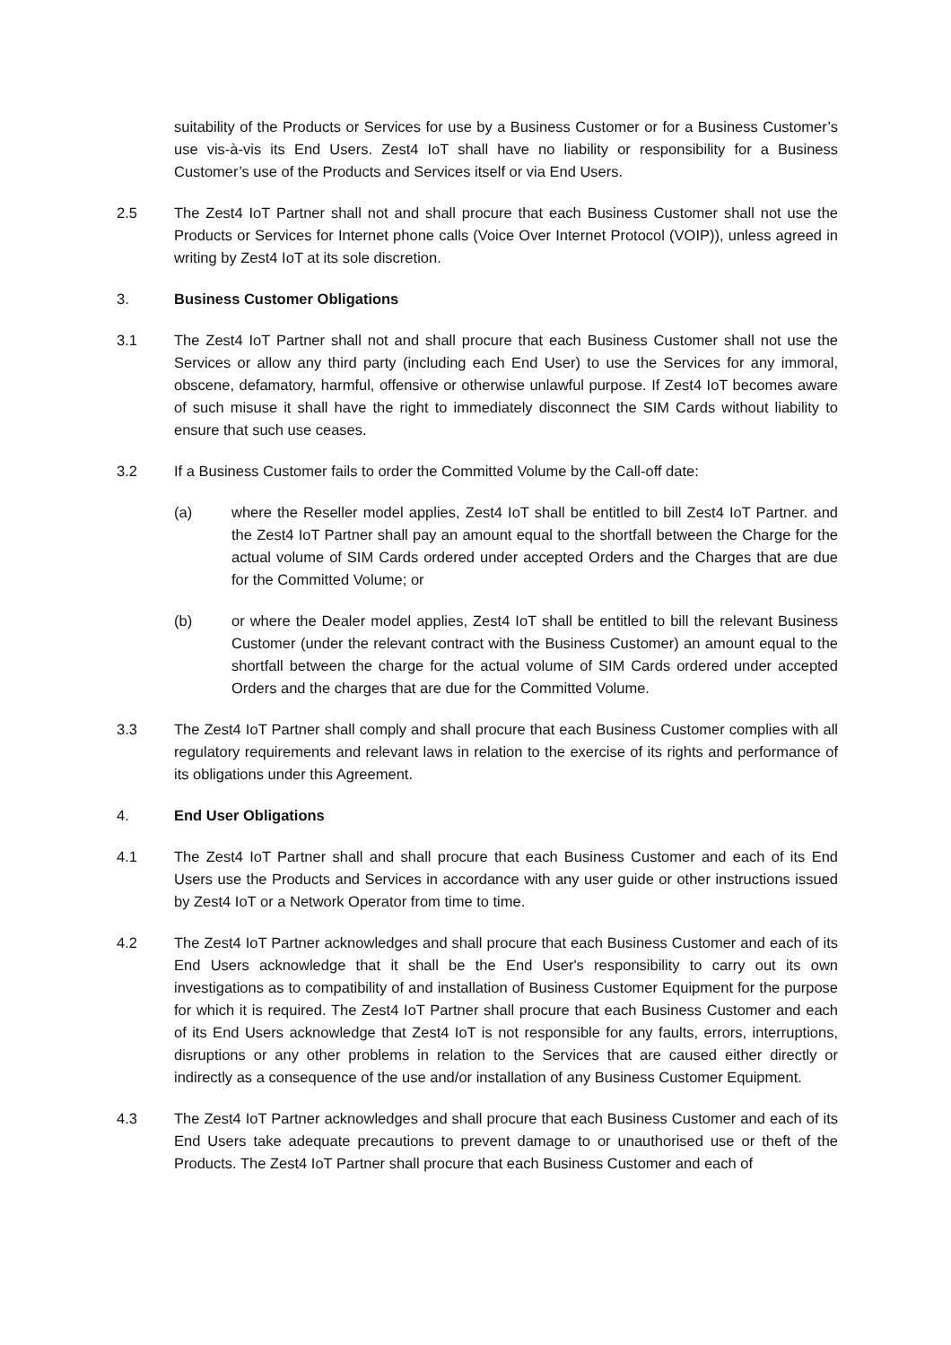suitability of the Products or Services for use by a Business Customer or for a Business Customer’s use vis-à-vis its End Users. Zest4 IoT shall have no liability or responsibility for a Business Customer’s use of the Products and Services itself or via End Users.
2.5 The Zest4 IoT Partner shall not and shall procure that each Business Customer shall not use the Products or Services for Internet phone calls (Voice Over Internet Protocol (VOIP)), unless agreed in writing by Zest4 IoT at its sole discretion.
3. Business Customer Obligations
3.1 The Zest4 IoT Partner shall not and shall procure that each Business Customer shall not use the Services or allow any third party (including each End User) to use the Services for any immoral, obscene, defamatory, harmful, offensive or otherwise unlawful purpose. If Zest4 IoT becomes aware of such misuse it shall have the right to immediately disconnect the SIM Cards without liability to ensure that such use ceases.
3.2 If a Business Customer fails to order the Committed Volume by the Call-off date:
(a) where the Reseller model applies, Zest4 IoT shall be entitled to bill Zest4 IoT Partner. and the Zest4 IoT Partner shall pay an amount equal to the shortfall between the Charge for the actual volume of SIM Cards ordered under accepted Orders and the Charges that are due for the Committed Volume; or
(b) or where the Dealer model applies, Zest4 IoT shall be entitled to bill the relevant Business Customer (under the relevant contract with the Business Customer) an amount equal to the shortfall between the charge for the actual volume of SIM Cards ordered under accepted Orders and the charges that are due for the Committed Volume.
3.3 The Zest4 IoT Partner shall comply and shall procure that each Business Customer complies with all regulatory requirements and relevant laws in relation to the exercise of its rights and performance of its obligations under this Agreement.
4. End User Obligations
4.1 The Zest4 IoT Partner shall and shall procure that each Business Customer and each of its End Users use the Products and Services in accordance with any user guide or other instructions issued by Zest4 IoT or a Network Operator from time to time.
4.2 The Zest4 IoT Partner acknowledges and shall procure that each Business Customer and each of its End Users acknowledge that it shall be the End User's responsibility to carry out its own investigations as to compatibility of and installation of Business Customer Equipment for the purpose for which it is required. The Zest4 IoT Partner shall procure that each Business Customer and each of its End Users acknowledge that Zest4 IoT is not responsible for any faults, errors, interruptions, disruptions or any other problems in relation to the Services that are caused either directly or indirectly as a consequence of the use and/or installation of any Business Customer Equipment.
4.3 The Zest4 IoT Partner acknowledges and shall procure that each Business Customer and each of its End Users take adequate precautions to prevent damage to or unauthorised use or theft of the Products. The Zest4 IoT Partner shall procure that each Business Customer and each of